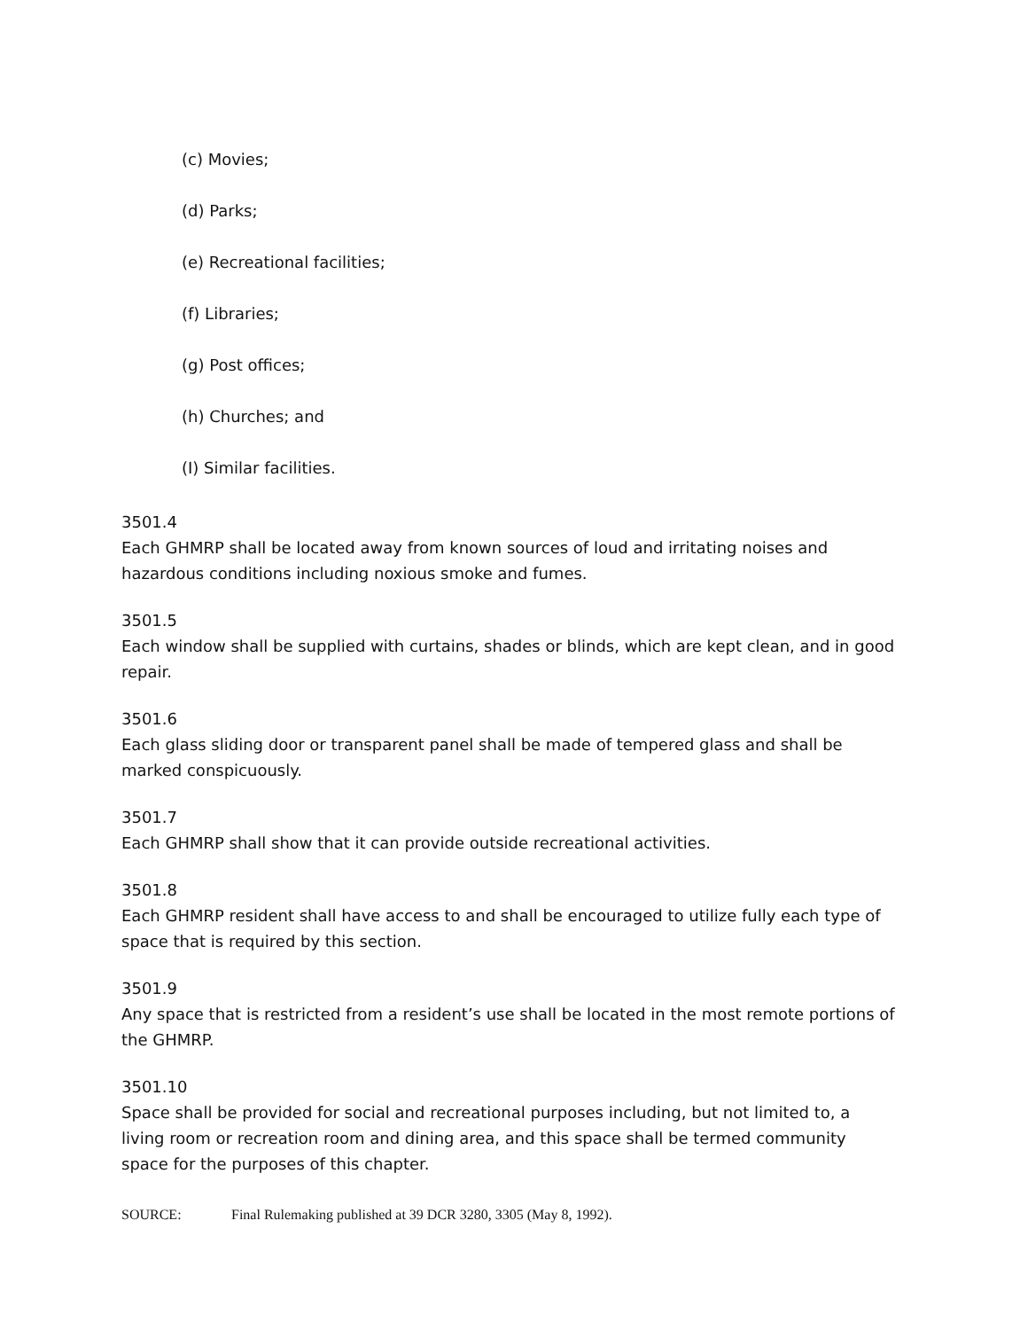(c) Movies;
(d) Parks;
(e) Recreational facilities;
(f) Libraries;
(g) Post offices;
(h) Churches; and
(I) Similar facilities.
3501.4
Each GHMRP shall be located away from known sources of loud and irritating noises and hazardous conditions including noxious smoke and fumes.
3501.5
Each window shall be supplied with curtains, shades or blinds, which are kept clean, and in good repair.
3501.6
Each glass sliding door or transparent panel shall be made of tempered glass and shall be marked conspicuously.
3501.7
Each GHMRP shall show that it can provide outside recreational activities.
3501.8
Each GHMRP resident shall have access to and shall be encouraged to utilize fully each type of space that is required by this section.
3501.9
Any space that is restricted from a resident’s use shall be located in the most remote portions of the GHMRP.
3501.10
Space shall be provided for social and recreational purposes including, but not limited to, a living room or recreation room and dining area, and this space shall be termed community space for the purposes of this chapter.
SOURCE: Final Rulemaking published at 39 DCR 3280, 3305 (May 8, 1992).